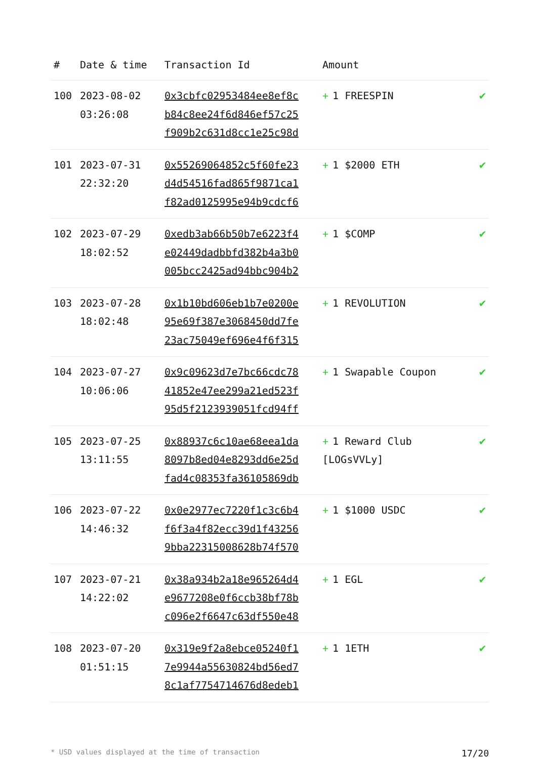| # | Date & time | Transaction Id | Amount | |
| --- | --- | --- | --- | --- |
| 100 | 2023-08-02 03:26:08 | 0x3cbfc02953484ee8ef8c b84c8ee24f6d846ef57c25 f909b2c631d8cc1e25c98d | + 1 FREESPIN | ✔ |
| 101 | 2023-07-31 22:32:20 | 0x55269064852c5f60fe23 d4d54516fad865f9871ca1 f82ad0125995e94b9cdcf6 | + 1 $2000 ETH | ✔ |
| 102 | 2023-07-29 18:02:52 | 0xedb3ab66b50b7e6223f4 e02449dadbbfd382b4a3b0 005bcc2425ad94bbc904b2 | + 1 $COMP | ✔ |
| 103 | 2023-07-28 18:02:48 | 0x1b10bd606eb1b7e0200e 95e69f387e3068450dd7fe 23ac75049ef696e4f6f315 | + 1 REVOLUTION | ✔ |
| 104 | 2023-07-27 10:06:06 | 0x9c09623d7e7bc66cdc78 41852e47ee299a21ed523f 95d5f2123939051fcd94ff | + 1 Swapable Coupon | ✔ |
| 105 | 2023-07-25 13:11:55 | 0x88937c6c10ae68eea1da 8097b8ed04e8293dd6e25d fad4c08353fa36105869db | + 1 Reward Club [LOGsVVLy] | ✔ |
| 106 | 2023-07-22 14:46:32 | 0x0e2977ec7220f1c3c6b4 f6f3a4f82ecc39d1f43256 9bba22315008628b74f570 | + 1 $1000 USDC | ✔ |
| 107 | 2023-07-21 14:22:02 | 0x38a934b2a18e965264d4 e9677208e0f6ccb38bf78b c096e2f6647c63df550e48 | + 1 EGL | ✔ |
| 108 | 2023-07-20 01:51:15 | 0x319e9f2a8ebce05240f1 7e9944a55630824bd56ed7 8c1af7754714676d8edeb1 | + 1 1ETH | ✔ |
* USD values displayed at the time of transaction 17/20